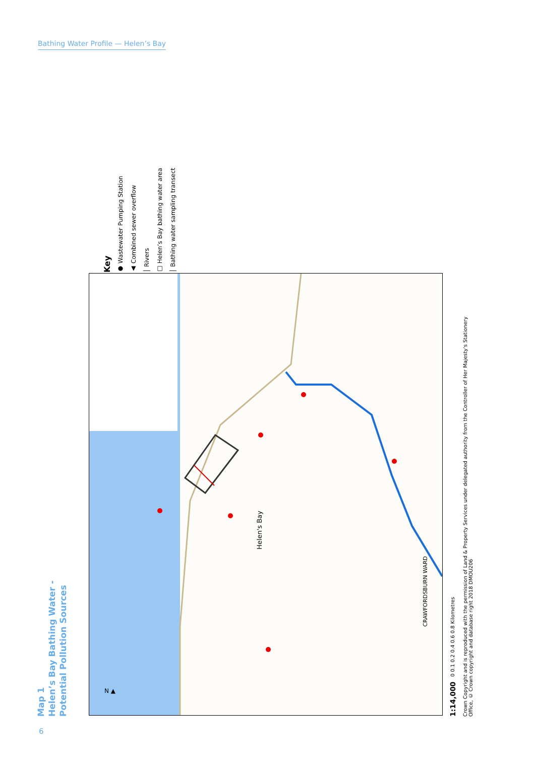Bathing Water Profile — Helen’s Bay
Key
● Wastewater Pumping Station
▲ Combined sewer overflow
│ Rivers
□ Helen’s Bay bathing water area
│ Bathing water sampling transect
Helen's Bay
CRAWFORDSBURN WARD
N ▲
1:14,000 0 0.1 0.2 0.4 0.6 0.8 Kilometres
Crown Copyright and is reproduced with the permission of Land & Property Services under delegated authority from the Controller of Her Majesty's Stationery Office, © Crown copyright and database right 2018 DMOU206
Map 1
Helen’s Bay Bathing Water -
Potential Pollution Sources
6